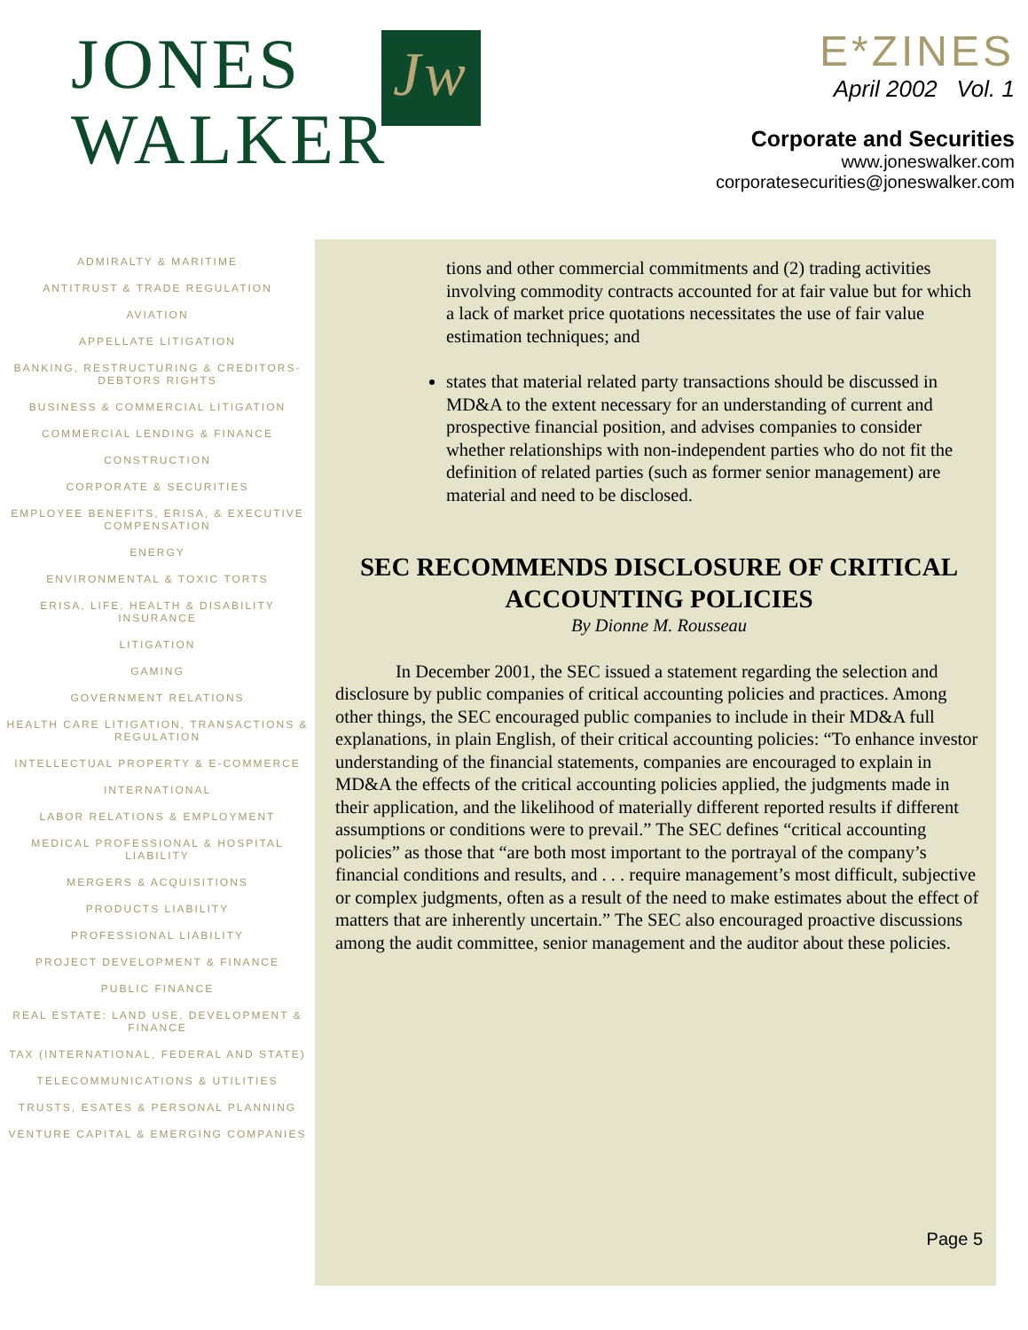JONES
WALKER
Jw
E*ZINES
April 2002 Vol. 1
Corporate and Securities
www.joneswalker.com
corporatesecurities@joneswalker.com
ADMIRALTY & MARITIME
ANTITRUST & TRADE REGULATION
AVIATION
APPELLATE LITIGATION
BANKING, RESTRUCTURING & CREDITORS-DEBTORS RIGHTS
BUSINESS & COMMERCIAL LITIGATION
COMMERCIAL LENDING & FINANCE
CONSTRUCTION
CORPORATE & SECURITIES
EMPLOYEE BENEFITS, ERISA, & EXECUTIVE COMPENSATION
ENERGY
ENVIRONMENTAL & TOXIC TORTS
ERISA, LIFE, HEALTH & DISABILITY INSURANCE
LITIGATION
GAMING
GOVERNMENT RELATIONS
HEALTH CARE LITIGATION, TRANSACTIONS & REGULATION
INTELLECTUAL PROPERTY & E-COMMERCE
INTERNATIONAL
LABOR RELATIONS & EMPLOYMENT
MEDICAL PROFESSIONAL & HOSPITAL LIABILITY
MERGERS & ACQUISITIONS
PRODUCTS LIABILITY
PROFESSIONAL LIABILITY
PROJECT DEVELOPMENT & FINANCE
PUBLIC FINANCE
REAL ESTATE: LAND USE, DEVELOPMENT & FINANCE
TAX (INTERNATIONAL, FEDERAL AND STATE)
TELECOMMUNICATIONS & UTILITIES
TRUSTS, ESATES & PERSONAL PLANNING
VENTURE CAPITAL & EMERGING COMPANIES
tions and other commercial commitments and (2) trading activities involving commodity contracts accounted for at fair value but for which a lack of market price quotations necessitates the use of fair value estimation techniques; and
states that material related party transactions should be discussed in MD&A to the extent necessary for an understanding of current and prospective financial position, and advises companies to consider whether relationships with non-independent parties who do not fit the definition of related parties (such as former senior management) are material and need to be disclosed.
SEC RECOMMENDS DISCLOSURE OF CRITICAL ACCOUNTING POLICIES
By Dionne M. Rousseau
In December 2001, the SEC issued a statement regarding the selection and disclosure by public companies of critical accounting policies and practices. Among other things, the SEC encouraged public companies to include in their MD&A full explanations, in plain English, of their critical accounting policies: “To enhance investor understanding of the financial statements, companies are encouraged to explain in MD&A the effects of the critical accounting policies applied, the judgments made in their application, and the likelihood of materially different reported results if different assumptions or conditions were to prevail.” The SEC defines “critical accounting policies” as those that “are both most important to the portrayal of the company’s financial conditions and results, and . . . require management’s most difficult, subjective or complex judgments, often as a result of the need to make estimates about the effect of matters that are inherently uncertain.” The SEC also encouraged proactive discussions among the audit committee, senior management and the auditor about these policies.
Page 5